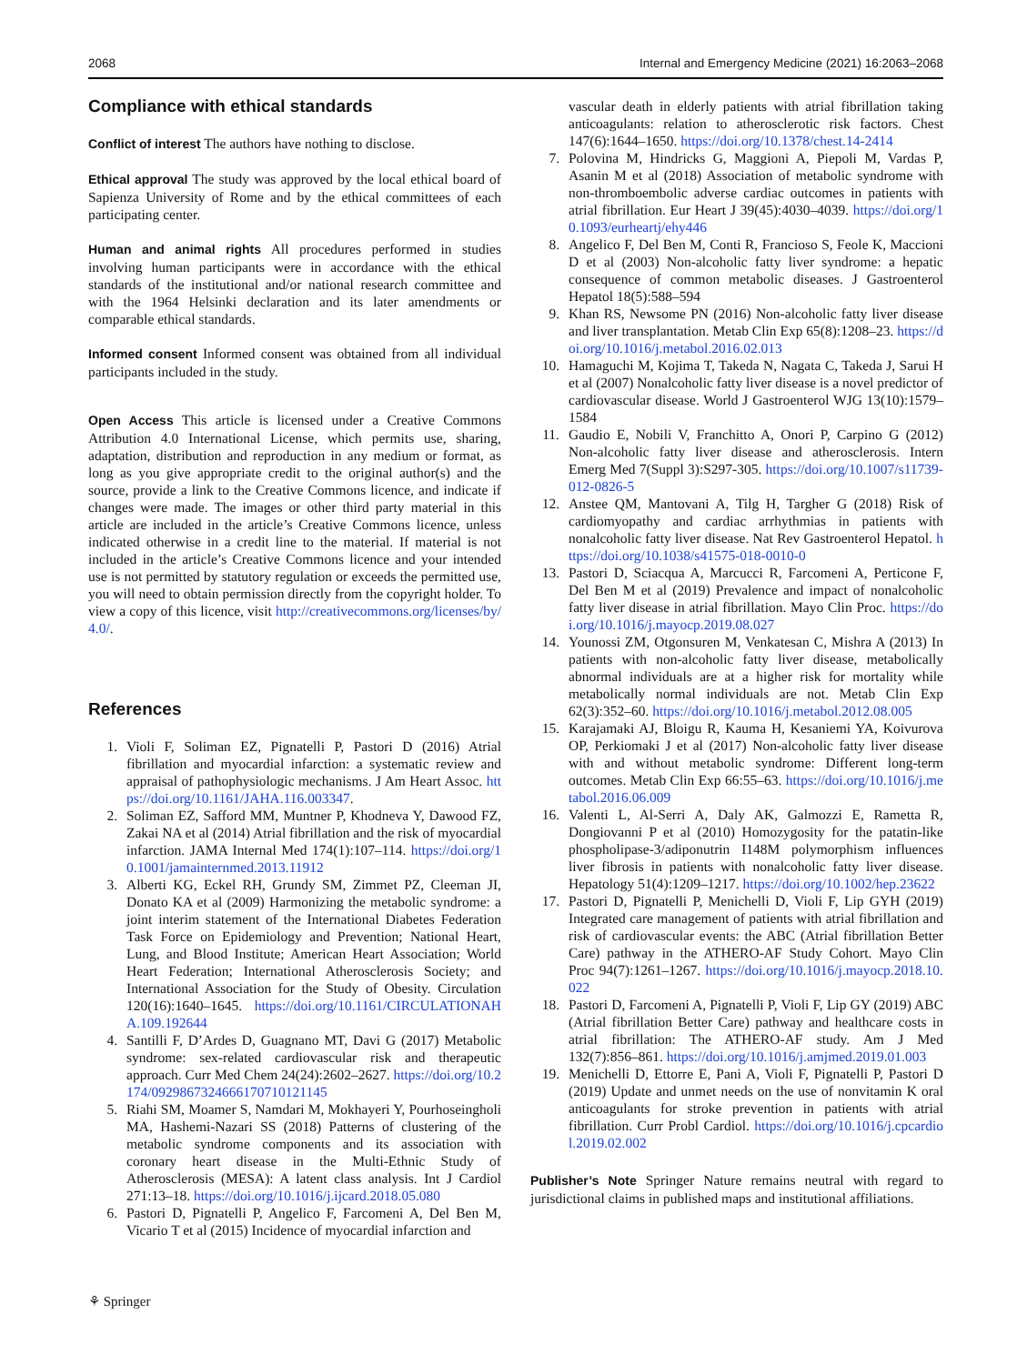2068 Internal and Emergency Medicine (2021) 16:2063–2068
Compliance with ethical standards
Conflict of interest The authors have nothing to disclose.
Ethical approval The study was approved by the local ethical board of Sapienza University of Rome and by the ethical committees of each participating center.
Human and animal rights All procedures performed in studies involving human participants were in accordance with the ethical standards of the institutional and/or national research committee and with the 1964 Helsinki declaration and its later amendments or comparable ethical standards.
Informed consent Informed consent was obtained from all individual participants included in the study.
Open Access This article is licensed under a Creative Commons Attribution 4.0 International License, which permits use, sharing, adaptation, distribution and reproduction in any medium or format, as long as you give appropriate credit to the original author(s) and the source, provide a link to the Creative Commons licence, and indicate if changes were made. The images or other third party material in this article are included in the article’s Creative Commons licence, unless indicated otherwise in a credit line to the material. If material is not included in the article’s Creative Commons licence and your intended use is not permitted by statutory regulation or exceeds the permitted use, you will need to obtain permission directly from the copyright holder. To view a copy of this licence, visit http://creativecommons.org/licenses/by/4.0/.
References
1. Violi F, Soliman EZ, Pignatelli P, Pastori D (2016) Atrial fibrillation and myocardial infarction: a systematic review and appraisal of pathophysiologic mechanisms. J Am Heart Assoc. https://doi.org/10.1161/JAHA.116.003347.
2. Soliman EZ, Safford MM, Muntner P, Khodneva Y, Dawood FZ, Zakai NA et al (2014) Atrial fibrillation and the risk of myocardial infarction. JAMA Internal Med 174(1):107–114. https://doi.org/10.1001/jamainternmed.2013.11912
3. Alberti KG, Eckel RH, Grundy SM, Zimmet PZ, Cleeman JI, Donato KA et al (2009) Harmonizing the metabolic syndrome: a joint interim statement of the International Diabetes Federation Task Force on Epidemiology and Prevention; National Heart, Lung, and Blood Institute; American Heart Association; World Heart Federation; International Atherosclerosis Society; and International Association for the Study of Obesity. Circulation 120(16):1640–1645. https://doi.org/10.1161/CIRCULATIONAHA.109.192644
4. Santilli F, D’Ardes D, Guagnano MT, Davi G (2017) Metabolic syndrome: sex-related cardiovascular risk and therapeutic approach. Curr Med Chem 24(24):2602–2627. https://doi.org/10.2174/0929867324666170710121145
5. Riahi SM, Moamer S, Namdari M, Mokhayeri Y, Pourhoseingholi MA, Hashemi-Nazari SS (2018) Patterns of clustering of the metabolic syndrome components and its association with coronary heart disease in the Multi-Ethnic Study of Atherosclerosis (MESA): A latent class analysis. Int J Cardiol 271:13–18. https://doi.org/10.1016/j.ijcard.2018.05.080
6. Pastori D, Pignatelli P, Angelico F, Farcomeni A, Del Ben M, Vicario T et al (2015) Incidence of myocardial infarction and
vascular death in elderly patients with atrial fibrillation taking anticoagulants: relation to atherosclerotic risk factors. Chest 147(6):1644–1650. https://doi.org/10.1378/chest.14-2414
7. Polovina M, Hindricks G, Maggioni A, Piepoli M, Vardas P, Asanin M et al (2018) Association of metabolic syndrome with non-thromboembolic adverse cardiac outcomes in patients with atrial fibrillation. Eur Heart J 39(45):4030–4039. https://doi.org/10.1093/eurheartj/ehy446
8. Angelico F, Del Ben M, Conti R, Francioso S, Feole K, Maccioni D et al (2003) Non-alcoholic fatty liver syndrome: a hepatic consequence of common metabolic diseases. J Gastroenterol Hepatol 18(5):588–594
9. Khan RS, Newsome PN (2016) Non-alcoholic fatty liver disease and liver transplantation. Metab Clin Exp 65(8):1208–23. https://doi.org/10.1016/j.metabol.2016.02.013
10. Hamaguchi M, Kojima T, Takeda N, Nagata C, Takeda J, Sarui H et al (2007) Nonalcoholic fatty liver disease is a novel predictor of cardiovascular disease. World J Gastroenterol WJG 13(10):1579–1584
11. Gaudio E, Nobili V, Franchitto A, Onori P, Carpino G (2012) Non-alcoholic fatty liver disease and atherosclerosis. Intern Emerg Med 7(Suppl 3):S297-305. https://doi.org/10.1007/s11739-012-0826-5
12. Anstee QM, Mantovani A, Tilg H, Targher G (2018) Risk of cardiomyopathy and cardiac arrhythmias in patients with nonalcoholic fatty liver disease. Nat Rev Gastroenterol Hepatol. https://doi.org/10.1038/s41575-018-0010-0
13. Pastori D, Sciacqua A, Marcucci R, Farcomeni A, Perticone F, Del Ben M et al (2019) Prevalence and impact of nonalcoholic fatty liver disease in atrial fibrillation. Mayo Clin Proc. https://doi.org/10.1016/j.mayocp.2019.08.027
14. Younossi ZM, Otgonsuren M, Venkatesan C, Mishra A (2013) In patients with non-alcoholic fatty liver disease, metabolically abnormal individuals are at a higher risk for mortality while metabolically normal individuals are not. Metab Clin Exp 62(3):352–60. https://doi.org/10.1016/j.metabol.2012.08.005
15. Karajamaki AJ, Bloigu R, Kauma H, Kesaniemi YA, Koivurova OP, Perkiomaki J et al (2017) Non-alcoholic fatty liver disease with and without metabolic syndrome: Different long-term outcomes. Metab Clin Exp 66:55–63. https://doi.org/10.1016/j.metabol.2016.06.009
16. Valenti L, Al-Serri A, Daly AK, Galmozzi E, Rametta R, Dongiovanni P et al (2010) Homozygosity for the patatin-like phospholipase-3/adiponutrin I148M polymorphism influences liver fibrosis in patients with nonalcoholic fatty liver disease. Hepatology 51(4):1209–1217. https://doi.org/10.1002/hep.23622
17. Pastori D, Pignatelli P, Menichelli D, Violi F, Lip GYH (2019) Integrated care management of patients with atrial fibrillation and risk of cardiovascular events: the ABC (Atrial fibrillation Better Care) pathway in the ATHERO-AF Study Cohort. Mayo Clin Proc 94(7):1261–1267. https://doi.org/10.1016/j.mayocp.2018.10.022
18. Pastori D, Farcomeni A, Pignatelli P, Violi F, Lip GY (2019) ABC (Atrial fibrillation Better Care) pathway and healthcare costs in atrial fibrillation: The ATHERO-AF study. Am J Med 132(7):856–861. https://doi.org/10.1016/j.amjmed.2019.01.003
19. Menichelli D, Ettorre E, Pani A, Violi F, Pignatelli P, Pastori D (2019) Update and unmet needs on the use of nonvitamin K oral anticoagulants for stroke prevention in patients with atrial fibrillation. Curr Probl Cardiol. https://doi.org/10.1016/j.cpcardiol.2019.02.002
Publisher’s Note Springer Nature remains neutral with regard to jurisdictional claims in published maps and institutional affiliations.
⚘ Springer